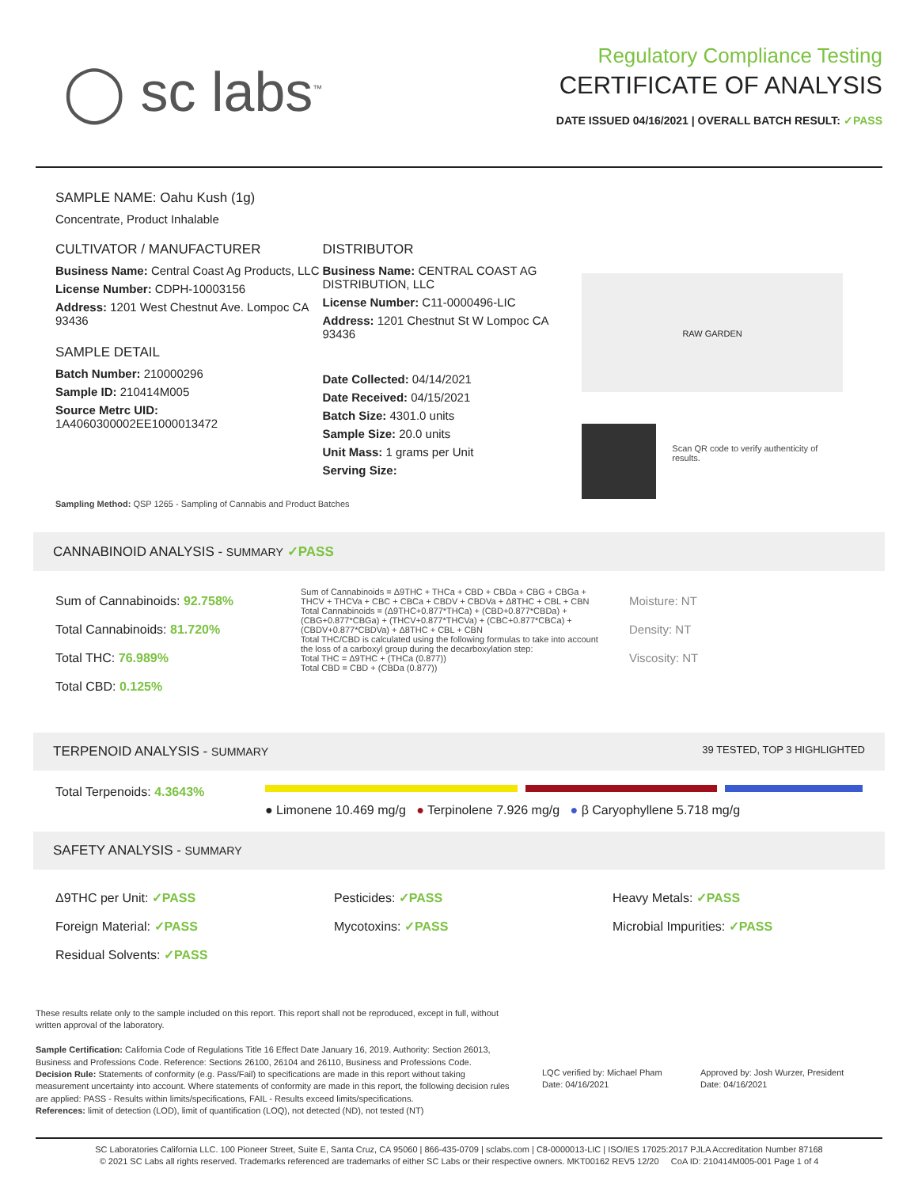◯ sc labs<sup>™</sup>
Regulatory Compliance Testing
CERTIFICATE OF ANALYSIS
DATE ISSUED 04/16/2021 | OVERALL BATCH RESULT: ✓PASS
SAMPLE NAME: Oahu Kush (1g)
Concentrate, Product Inhalable
CULTIVATOR / MANUFACTURER
Business Name: Central Coast Ag Products, LLC
License Number: CDPH-10003156
Address: 1201 West Chestnut Ave. Lompoc CA 93436
SAMPLE DETAIL
Batch Number: 210000296
Sample ID: 210414M005
Source Metrc UID:
1A4060300002EE1000013472
DISTRIBUTOR
Business Name: CENTRAL COAST AG DISTRIBUTION, LLC
License Number: C11-0000496-LIC
Address: 1201 Chestnut St W Lompoc CA 93436
Date Collected: 04/14/2021
Date Received: 04/15/2021
Batch Size: 4301.0 units
Sample Size: 20.0 units
Unit Mass: 1 grams per Unit
Serving Size:
RAW GARDEN
Scan QR code to verify authenticity of results.
Sampling Method: QSP 1265 - Sampling of Cannabis and Product Batches
CANNABINOID ANALYSIS - SUMMARY ✓PASS
Sum of Cannabinoids: 92.758%
Total Cannabinoids: 81.720%
Total THC: 76.989%
Total CBD: 0.125%
Sum of Cannabinoids = Δ9THC + THCa + CBD + CBDa + CBG + CBGa + THCV + THCVa + CBC + CBCa + CBDV + CBDVa + Δ8THC + CBL + CBN
Total Cannabinoids = (Δ9THC+0.877*THCa) + (CBD+0.877*CBDa) + (CBG+0.877*CBGa) + (THCV+0.877*THCVa) + (CBC+0.877*CBCa) + (CBDV+0.877*CBDVa) + Δ8THC + CBL + CBN
Total THC/CBD is calculated using the following formulas to take into account the loss of a carboxyl group during the decarboxylation step:
Total THC = Δ9THC + (THCa (0.877))
Total CBD = CBD + (CBDa (0.877))
Moisture: NT
Density: NT
Viscosity: NT
TERPENOID ANALYSIS - SUMMARY 39 TESTED, TOP 3 HIGHLIGHTED
Total Terpenoids: 4.3643%
● Limonene 10.469 mg/g ● Terpinolene 7.926 mg/g ● β Caryophyllene 5.718 mg/g
SAFETY ANALYSIS - SUMMARY
Δ9THC per Unit: ✓PASS
Foreign Material: ✓PASS
Residual Solvents: ✓PASS
Pesticides: ✓PASS
Mycotoxins: ✓PASS
Heavy Metals: ✓PASS
Microbial Impurities: ✓PASS
These results relate only to the sample included on this report. This report shall not be reproduced, except in full, without written approval of the laboratory.
Sample Certification: California Code of Regulations Title 16 Effect Date January 16, 2019. Authority: Section 26013, Business and Professions Code. Reference: Sections 26100, 26104 and 26110, Business and Professions Code.
Decision Rule: Statements of conformity (e.g. Pass/Fail) to specifications are made in this report without taking measurement uncertainty into account. Where statements of conformity are made in this report, the following decision rules are applied: PASS - Results within limits/specifications, FAIL - Results exceed limits/specifications.
References: limit of detection (LOD), limit of quantification (LOQ), not detected (ND), not tested (NT)
LQC verified by: Michael Pham
Date: 04/16/2021
Approved by: Josh Wurzer, President
Date: 04/16/2021
SC Laboratories California LLC. 100 Pioneer Street, Suite E, Santa Cruz, CA 95060 | 866-435-0709 | sclabs.com | C8-0000013-LIC | ISO/IES 17025:2017 PJLA Accreditation Number 87168
© 2021 SC Labs all rights reserved. Trademarks referenced are trademarks of either SC Labs or their respective owners. MKT00162 REV5 12/20 CoA ID: 210414M005-001 Page 1 of 4